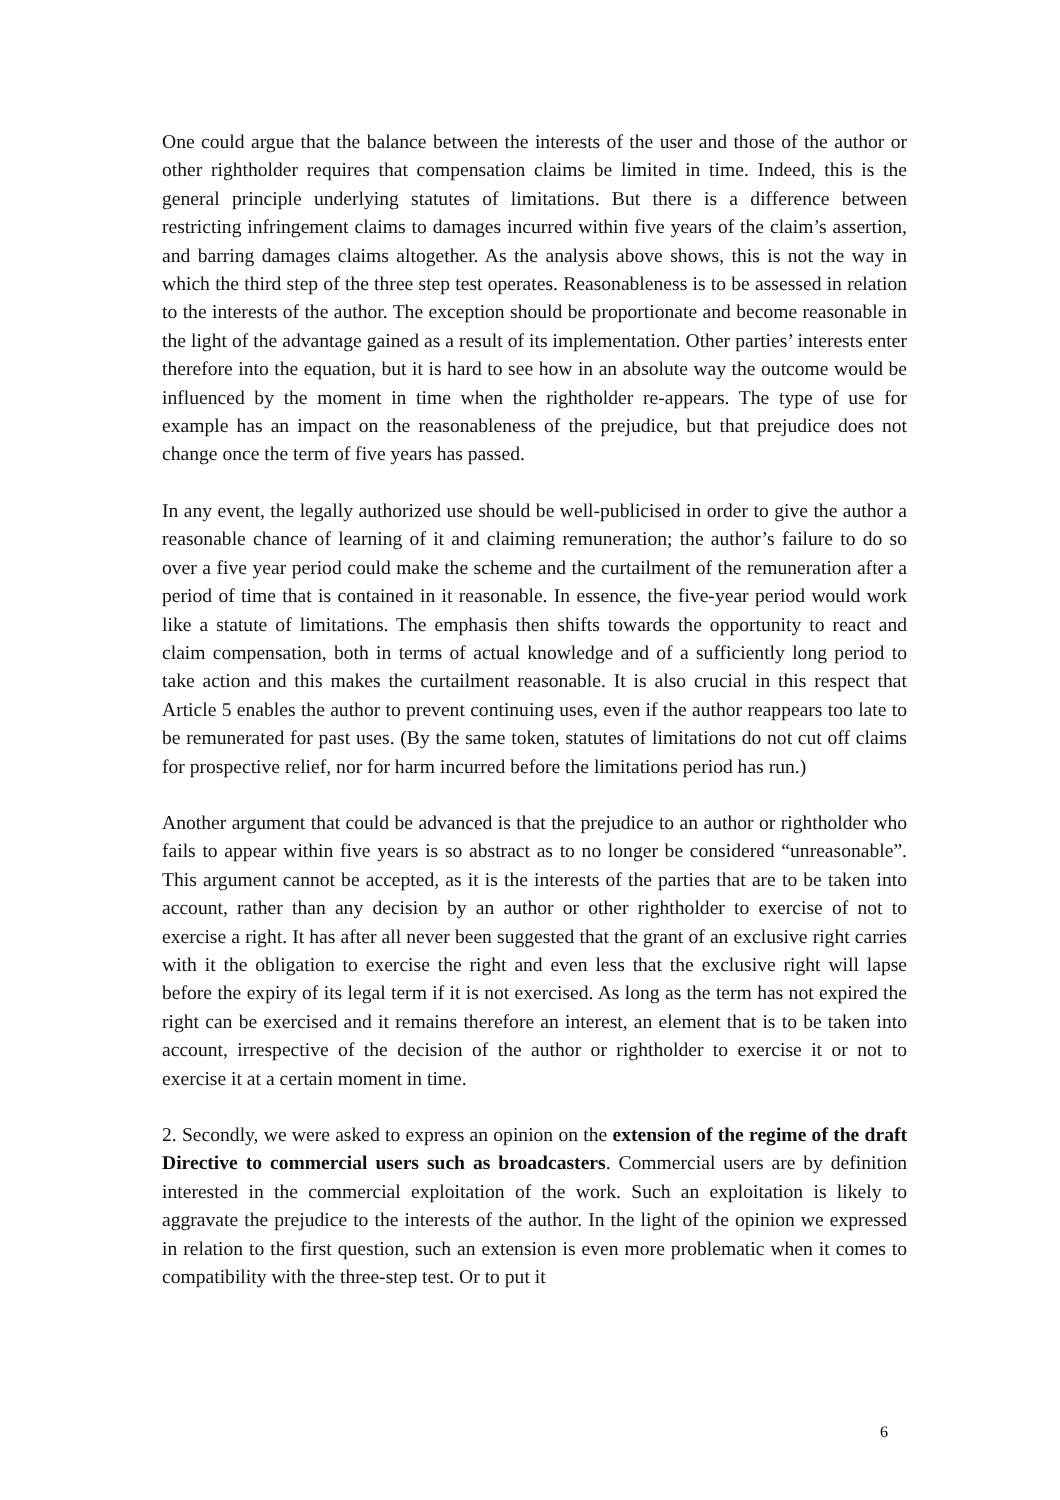One could argue that the balance between the interests of the user and those of the author or other rightholder requires that compensation claims be limited in time. Indeed, this is the general principle underlying statutes of limitations. But there is a difference between restricting infringement claims to damages incurred within five years of the claim’s assertion, and barring damages claims altogether. As the analysis above shows, this is not the way in which the third step of the three step test operates. Reasonableness is to be assessed in relation to the interests of the author. The exception should be proportionate and become reasonable in the light of the advantage gained as a result of its implementation. Other parties’ interests enter therefore into the equation, but it is hard to see how in an absolute way the outcome would be influenced by the moment in time when the rightholder re-appears. The type of use for example has an impact on the reasonableness of the prejudice, but that prejudice does not change once the term of five years has passed.
In any event, the legally authorized use should be well-publicised in order to give the author a reasonable chance of learning of it and claiming remuneration; the author’s failure to do so over a five year period could make the scheme and the curtailment of the remuneration after a period of time that is contained in it reasonable. In essence, the five-year period would work like a statute of limitations. The emphasis then shifts towards the opportunity to react and claim compensation, both in terms of actual knowledge and of a sufficiently long period to take action and this makes the curtailment reasonable. It is also crucial in this respect that Article 5 enables the author to prevent continuing uses, even if the author reappears too late to be remunerated for past uses. (By the same token, statutes of limitations do not cut off claims for prospective relief, nor for harm incurred before the limitations period has run.)
Another argument that could be advanced is that the prejudice to an author or rightholder who fails to appear within five years is so abstract as to no longer be considered “unreasonable”. This argument cannot be accepted, as it is the interests of the parties that are to be taken into account, rather than any decision by an author or other rightholder to exercise of not to exercise a right. It has after all never been suggested that the grant of an exclusive right carries with it the obligation to exercise the right and even less that the exclusive right will lapse before the expiry of its legal term if it is not exercised. As long as the term has not expired the right can be exercised and it remains therefore an interest, an element that is to be taken into account, irrespective of the decision of the author or rightholder to exercise it or not to exercise it at a certain moment in time.
2. Secondly, we were asked to express an opinion on the extension of the regime of the draft Directive to commercial users such as broadcasters. Commercial users are by definition interested in the commercial exploitation of the work. Such an exploitation is likely to aggravate the prejudice to the interests of the author. In the light of the opinion we expressed in relation to the first question, such an extension is even more problematic when it comes to compatibility with the three-step test. Or to put it
6